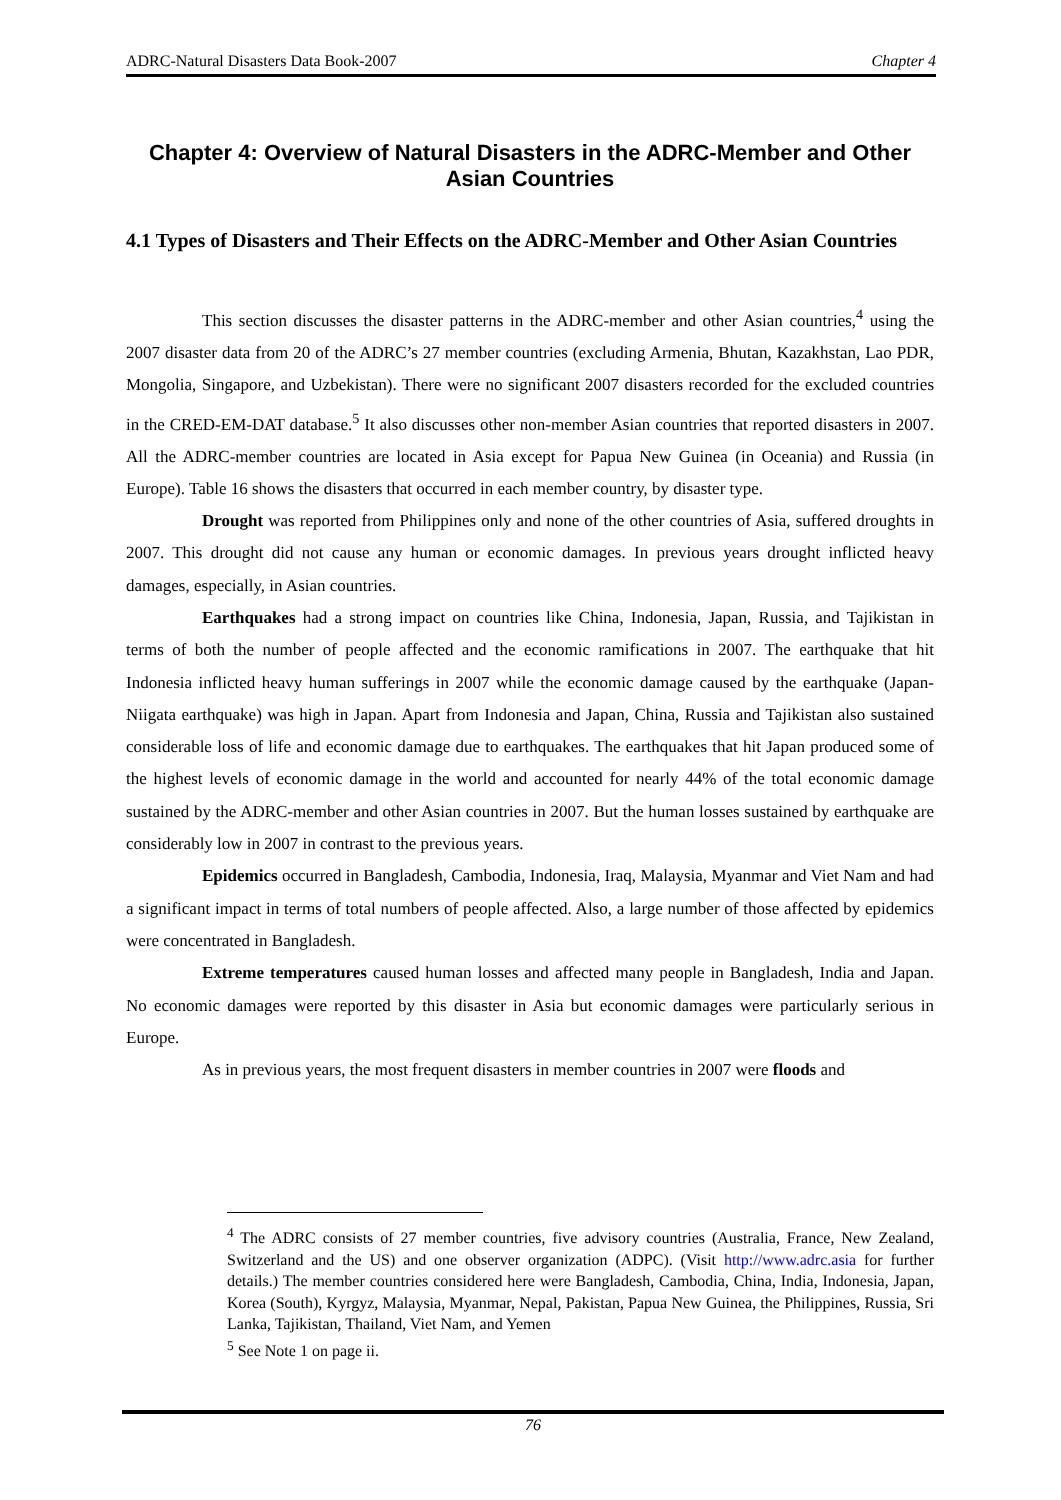ADRC-Natural Disasters Data Book-2007 Chapter 4
Chapter 4: Overview of Natural Disasters in the ADRC-Member and Other Asian Countries
4.1 Types of Disasters and Their Effects on the ADRC-Member and Other Asian Countries
This section discusses the disaster patterns in the ADRC-member and other Asian countries,<sup>4</sup> using the 2007 disaster data from 20 of the ADRC’s 27 member countries (excluding Armenia, Bhutan, Kazakhstan, Lao PDR, Mongolia, Singapore, and Uzbekistan). There were no significant 2007 disasters recorded for the excluded countries in the CRED-EM-DAT database.<sup>5</sup> It also discusses other non-member Asian countries that reported disasters in 2007. All the ADRC-member countries are located in Asia except for Papua New Guinea (in Oceania) and Russia (in Europe). Table 16 shows the disasters that occurred in each member country, by disaster type.
Drought was reported from Philippines only and none of the other countries of Asia, suffered droughts in 2007. This drought did not cause any human or economic damages. In previous years drought inflicted heavy damages, especially, in Asian countries.
Earthquakes had a strong impact on countries like China, Indonesia, Japan, Russia, and Tajikistan in terms of both the number of people affected and the economic ramifications in 2007. The earthquake that hit Indonesia inflicted heavy human sufferings in 2007 while the economic damage caused by the earthquake (Japan-Niigata earthquake) was high in Japan. Apart from Indonesia and Japan, China, Russia and Tajikistan also sustained considerable loss of life and economic damage due to earthquakes. The earthquakes that hit Japan produced some of the highest levels of economic damage in the world and accounted for nearly 44% of the total economic damage sustained by the ADRC-member and other Asian countries in 2007. But the human losses sustained by earthquake are considerably low in 2007 in contrast to the previous years.
Epidemics occurred in Bangladesh, Cambodia, Indonesia, Iraq, Malaysia, Myanmar and Viet Nam and had a significant impact in terms of total numbers of people affected. Also, a large number of those affected by epidemics were concentrated in Bangladesh.
Extreme temperatures caused human losses and affected many people in Bangladesh, India and Japan. No economic damages were reported by this disaster in Asia but economic damages were particularly serious in Europe.
As in previous years, the most frequent disasters in member countries in 2007 were floods and
<sup>4</sup> The ADRC consists of 27 member countries, five advisory countries (Australia, France, New Zealand, Switzerland and the US) and one observer organization (ADPC). (Visit http://www.adrc.asia for further details.) The member countries considered here were Bangladesh, Cambodia, China, India, Indonesia, Japan, Korea (South), Kyrgyz, Malaysia, Myanmar, Nepal, Pakistan, Papua New Guinea, the Philippines, Russia, Sri Lanka, Tajikistan, Thailand, Viet Nam, and Yemen
<sup>5</sup> See Note 1 on page ii.
76